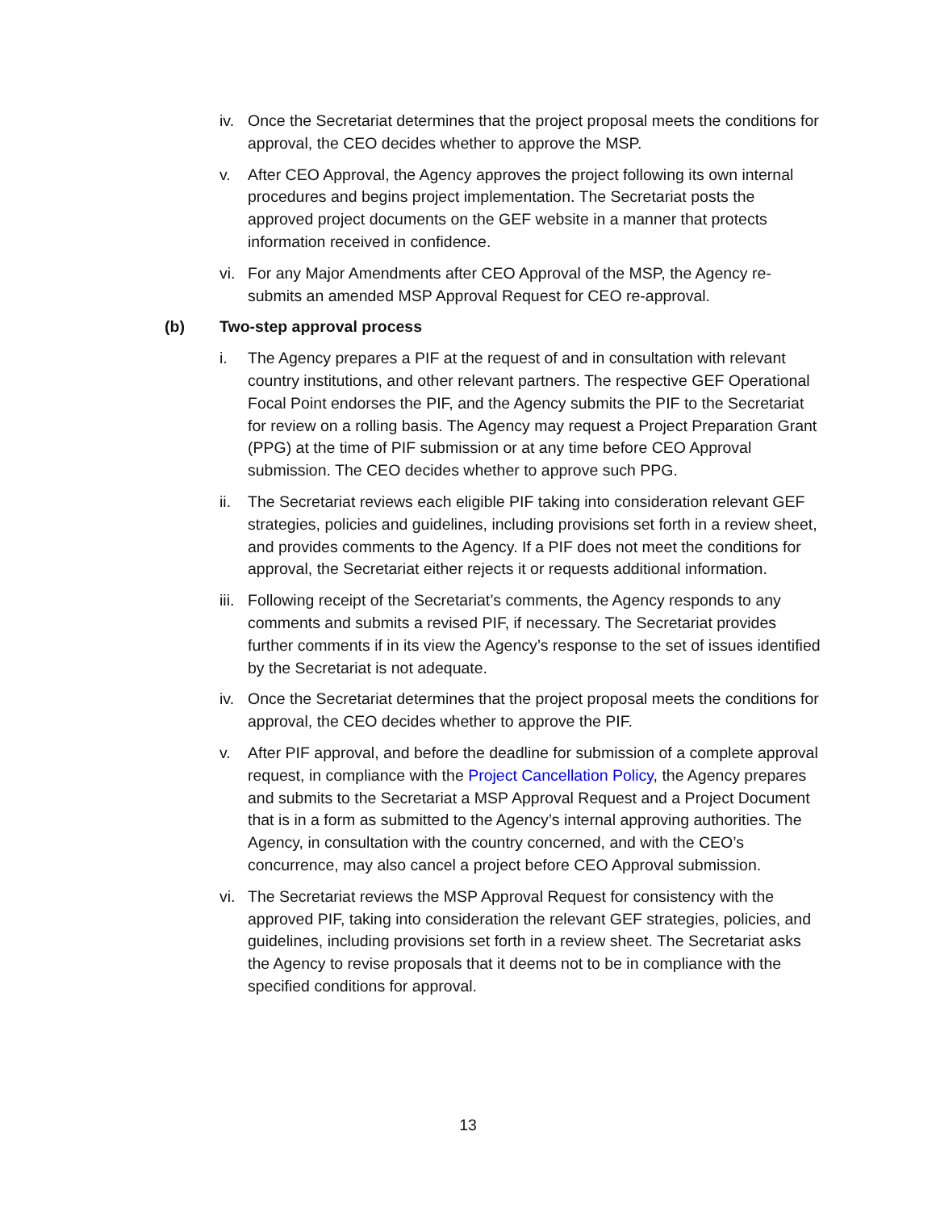iv.
Once the Secretariat determines that the project proposal meets the conditions for approval, the CEO decides whether to approve the MSP.
v. After CEO Approval, the Agency approves the project following its own internal procedures and begins project implementation. The Secretariat posts the approved project documents on the GEF website in a manner that protects information received in confidence.
vi.
For any Major Amendments after CEO Approval of the MSP, the Agency re-submits an amended MSP Approval Request for CEO re-approval.
(b) Two-step approval process
i. The Agency prepares a PIF at the request of and in consultation with relevant country institutions, and other relevant partners. The respective GEF Operational Focal Point endorses the PIF, and the Agency submits the PIF to the Secretariat for review on a rolling basis. The Agency may request a Project Preparation Grant (PPG) at the time of PIF submission or at any time before CEO Approval submission. The CEO decides whether to approve such PPG.
ii.
The Secretariat reviews each eligible PIF taking into consideration relevant GEF strategies, policies and guidelines, including provisions set forth in a review sheet, and provides comments to the Agency. If a PIF does not meet the conditions for approval, the Secretariat either rejects it or requests additional information.
iii.
Following receipt of the Secretariat’s comments, the Agency responds to any comments and submits a revised PIF, if necessary. The Secretariat provides further comments if in its view the Agency’s response to the set of issues identified by the Secretariat is not adequate.
iv.
Once the Secretariat determines that the project proposal meets the conditions for approval, the CEO decides whether to approve the PIF.
v. After PIF approval, and before the deadline for submission of a complete approval request, in compliance with the Project Cancellation Policy, the Agency prepares and submits to the Secretariat a MSP Approval Request and a Project Document that is in a form as submitted to the Agency’s internal approving authorities. The Agency, in consultation with the country concerned, and with the CEO’s concurrence, may also cancel a project before CEO Approval submission.
vi.
The Secretariat reviews the MSP Approval Request for consistency with the approved PIF, taking into consideration the relevant GEF strategies, policies, and guidelines, including provisions set forth in a review sheet. The Secretariat asks the Agency to revise proposals that it deems not to be in compliance with the specified conditions for approval.
13